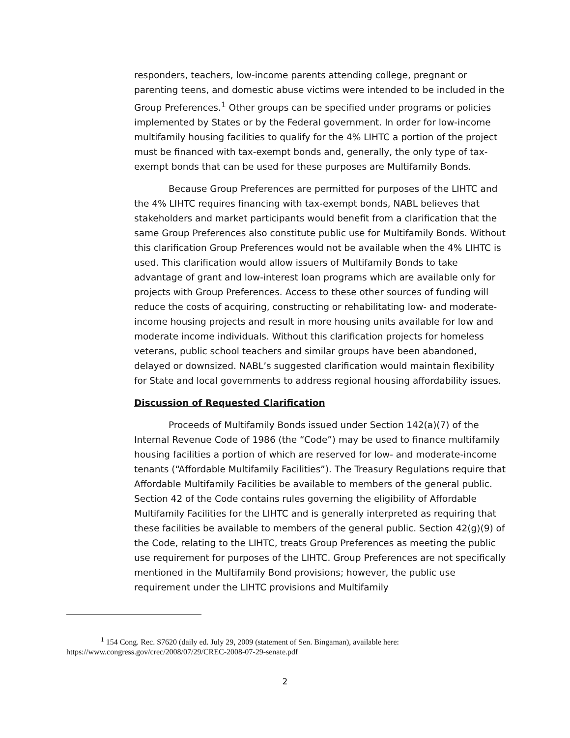responders, teachers, low-income parents attending college, pregnant or parenting teens, and domestic abuse victims were intended to be included in the Group Preferences.<sup>1</sup> Other groups can be specified under programs or policies implemented by States or by the Federal government. In order for low-income multifamily housing facilities to qualify for the 4% LIHTC a portion of the project must be financed with tax-exempt bonds and, generally, the only type of tax-exempt bonds that can be used for these purposes are Multifamily Bonds.
Because Group Preferences are permitted for purposes of the LIHTC and the 4% LIHTC requires financing with tax-exempt bonds, NABL believes that stakeholders and market participants would benefit from a clarification that the same Group Preferences also constitute public use for Multifamily Bonds. Without this clarification Group Preferences would not be available when the 4% LIHTC is used. This clarification would allow issuers of Multifamily Bonds to take advantage of grant and low-interest loan programs which are available only for projects with Group Preferences. Access to these other sources of funding will reduce the costs of acquiring, constructing or rehabilitating low- and moderate-income housing projects and result in more housing units available for low and moderate income individuals. Without this clarification projects for homeless veterans, public school teachers and similar groups have been abandoned, delayed or downsized. NABL’s suggested clarification would maintain flexibility for State and local governments to address regional housing affordability issues.
Discussion of Requested Clarification
Proceeds of Multifamily Bonds issued under Section 142(a)(7) of the Internal Revenue Code of 1986 (the “Code”) may be used to finance multifamily housing facilities a portion of which are reserved for low- and moderate-income tenants (“Affordable Multifamily Facilities”). The Treasury Regulations require that Affordable Multifamily Facilities be available to members of the general public. Section 42 of the Code contains rules governing the eligibility of Affordable Multifamily Facilities for the LIHTC and is generally interpreted as requiring that these facilities be available to members of the general public. Section 42(g)(9) of the Code, relating to the LIHTC, treats Group Preferences as meeting the public use requirement for purposes of the LIHTC. Group Preferences are not specifically mentioned in the Multifamily Bond provisions; however, the public use requirement under the LIHTC provisions and Multifamily
<sup>1</sup> 154 Cong. Rec. S7620 (daily ed. July 29, 2009 (statement of Sen. Bingaman), available here:
https://www.congress.gov/crec/2008/07/29/CREC-2008-07-29-senate.pdf
2